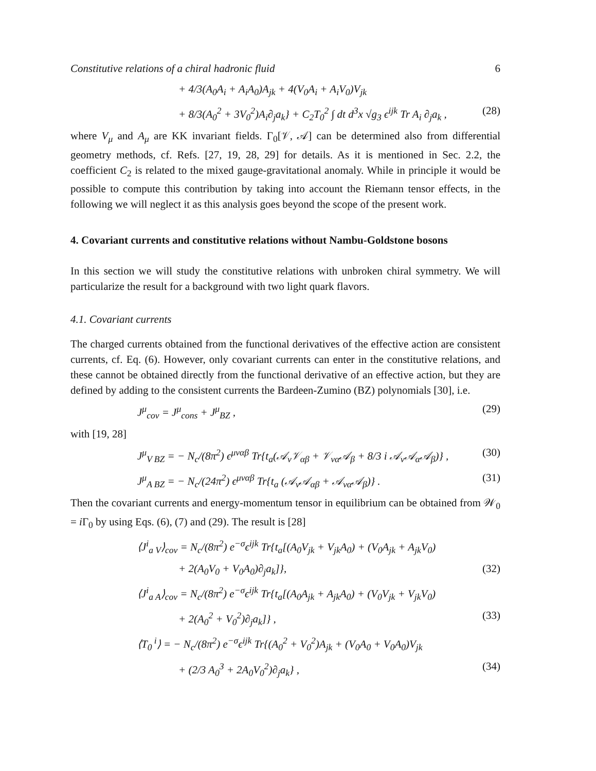Constitutive relations of a chiral hadronic fluid 6
+ 4/3(A<sub>0</sub>A<sub>i</sub> + A<sub>i</sub>A<sub>0</sub>)A<sub>jk</sub> + 4(V<sub>0</sub>A<sub>i</sub> + A<sub>i</sub>V<sub>0</sub>)V<sub>jk</sub>
+ 8/3(A<sub>0</sub><sup>2</sup> + 3V<sub>0</sub><sup>2</sup>)A<sub>i</sub>∂<sub>j</sub>a<sub>k</sub>} + C<sub>2</sub>T<sub>0</sub><sup>2</sup> ∫ dt d<sup>3</sup>x √g<sub>3</sub> ϵ<sup>ijk</sup> Tr A<sub>i</sub> ∂<sub>j</sub>a<sub>k</sub> , (28)
where V<sub>μ</sub> and A<sub>μ</sub> are KK invariant fields. Γ<sub>0</sub>[𝒱, 𝒜] can be determined also from differential geometry methods, cf. Refs. [27, 19, 28, 29] for details. As it is mentioned in Sec. 2.2, the coefficient C<sub>2</sub> is related to the mixed gauge-gravitational anomaly. While in principle it would be possible to compute this contribution by taking into account the Riemann tensor effects, in the following we will neglect it as this analysis goes beyond the scope of the present work.
4. Covariant currents and constitutive relations without Nambu-Goldstone bosons
In this section we will study the constitutive relations with unbroken chiral symmetry. We will particularize the result for a background with two light quark flavors.
4.1. Covariant currents
The charged currents obtained from the functional derivatives of the effective action are consistent currents, cf. Eq. (6). However, only covariant currents can enter in the constitutive relations, and these cannot be obtained directly from the functional derivative of an effective action, but they are defined by adding to the consistent currents the Bardeen-Zumino (BZ) polynomials [30], i.e.
J<sup>μ</sup><sub>cov</sub> = J<sup>μ</sup><sub>cons</sub> + J<sup>μ</sup><sub>BZ</sub> , (29)
with [19, 28]
J<sup>μ</sup><sub>V BZ</sub> = − N<sub>c</sub>/(8π<sup>2</sup>) ϵ<sup>μναβ</sup> Tr{t<sub>a</sub>(𝒜<sub>ν</sub>𝒱<sub>αβ</sub> + 𝒱<sub>να</sub>𝒜<sub>β</sub> + 8/3 i 𝒜<sub>ν</sub>𝒜<sub>α</sub>𝒜<sub>β</sub>)} , (30)
J<sup>μ</sup><sub>A BZ</sub> = − N<sub>c</sub>/(24π<sup>2</sup>) ϵ<sup>μναβ</sup> Tr{t<sub>a</sub> (𝒜<sub>ν</sub>𝒜<sub>αβ</sub> + 𝒜<sub>να</sub>𝒜<sub>β</sub>)} . (31)
Then the covariant currents and energy-momentum tensor in equilibrium can be obtained from 𝒲<sub>0</sub> = i Γ<sub>0</sub> by using Eqs. (6), (7) and (29). The result is [28]
⟨J<sup>i</sup><sub>a V</sub>⟩<sub>cov</sub> = N<sub>c</sub>/(8π<sup>2</sup>) e<sup>−σ</sup>ϵ<sup>ijk</sup> Tr{t<sub>a</sub>[(A<sub>0</sub>V<sub>jk</sub> + V<sub>jk</sub>A<sub>0</sub>) + (V<sub>0</sub>A<sub>jk</sub> + A<sub>jk</sub>V<sub>0</sub>)
+ 2(A<sub>0</sub>V<sub>0</sub> + V<sub>0</sub>A<sub>0</sub>)∂<sub>j</sub>a<sub>k</sub>]}, (32)
⟨J<sup>i</sup><sub>a A</sub>⟩<sub>cov</sub> = N<sub>c</sub>/(8π<sup>2</sup>) e<sup>−σ</sup>ϵ<sup>ijk</sup> Tr{t<sub>a</sub>[(A<sub>0</sub>A<sub>jk</sub> + A<sub>jk</sub>A<sub>0</sub>) + (V<sub>0</sub>V<sub>jk</sub> + V<sub>jk</sub>V<sub>0</sub>)
+ 2(A<sub>0</sub><sup>2</sup> + V<sub>0</sub><sup>2</sup>)∂<sub>j</sub>a<sub>k</sub>]} , (33)
⟨T<sub>0</sub><sup>i</sup>⟩ = − N<sub>c</sub>/(8π<sup>2</sup>) e<sup>−σ</sup>ϵ<sup>ijk</sup> Tr{(A<sub>0</sub><sup>2</sup> + V<sub>0</sub><sup>2</sup>)A<sub>jk</sub> + (V<sub>0</sub>A<sub>0</sub> + V<sub>0</sub>A<sub>0</sub>)V<sub>jk</sub>
+ (2/3 A<sub>0</sub><sup>3</sup> + 2A<sub>0</sub>V<sub>0</sub><sup>2</sup>)∂<sub>j</sub>a<sub>k</sub>} , (34)